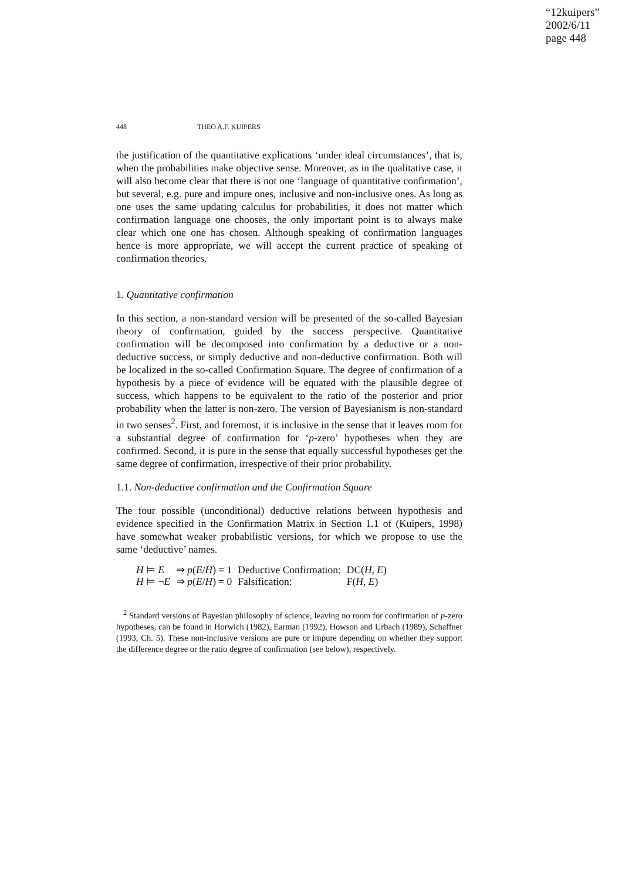“12kuipers”
2002/6/11
page 448
448 THEO A.F. KUIPERS
the justification of the quantitative explications ‘under ideal circumstances’, that is, when the probabilities make objective sense. Moreover, as in the qualitative case, it will also become clear that there is not one ‘language of quantitative confirmation’, but several, e.g. pure and impure ones, inclusive and non-inclusive ones. As long as one uses the same updating calculus for probabilities, it does not matter which confirmation language one chooses, the only important point is to always make clear which one one has chosen. Although speaking of confirmation languages hence is more appropriate, we will accept the current practice of speaking of confirmation theories.
1. Quantitative confirmation
In this section, a non-standard version will be presented of the so-called Bayesian theory of confirmation, guided by the success perspective. Quantitative confirmation will be decomposed into confirmation by a deductive or a non-deductive success, or simply deductive and non-deductive confirmation. Both will be localized in the so-called Confirmation Square. The degree of confirmation of a hypothesis by a piece of evidence will be equated with the plausible degree of success, which happens to be equivalent to the ratio of the posterior and prior probability when the latter is non-zero. The version of Bayesianism is non-standard in two senses<sup>2</sup>. First, and foremost, it is inclusive in the sense that it leaves room for a substantial degree of confirmation for ‘p-zero’ hypotheses when they are confirmed. Second, it is pure in the sense that equally successful hypotheses get the same degree of confirmation, irrespective of their prior probability.
1.1. Non-deductive confirmation and the Confirmation Square
The four possible (unconditional) deductive relations between hypothesis and evidence specified in the Confirmation Matrix in Section 1.1 of (Kuipers, 1998) have somewhat weaker probabilistic versions, for which we propose to use the same ‘deductive’ names.
| H ⊨ E | ⇒ p ( E / H ) = 1 | Deductive Confirmation: | DC( H , E ) |
| H ⊨ ¬ E | ⇒ p ( E / H ) = 0 | Falsification: | F( H , E ) |
<sup>2</sup> Standard versions of Bayesian philosophy of science, leaving no room for confirmation of p-zero hypotheses, can be found in Horwich (1982), Earman (1992), Howson and Urbach (1989), Schaffner (1993, Ch. 5). These non-inclusive versions are pure or impure depending on whether they support the difference degree or the ratio degree of confirmation (see below), respectively.